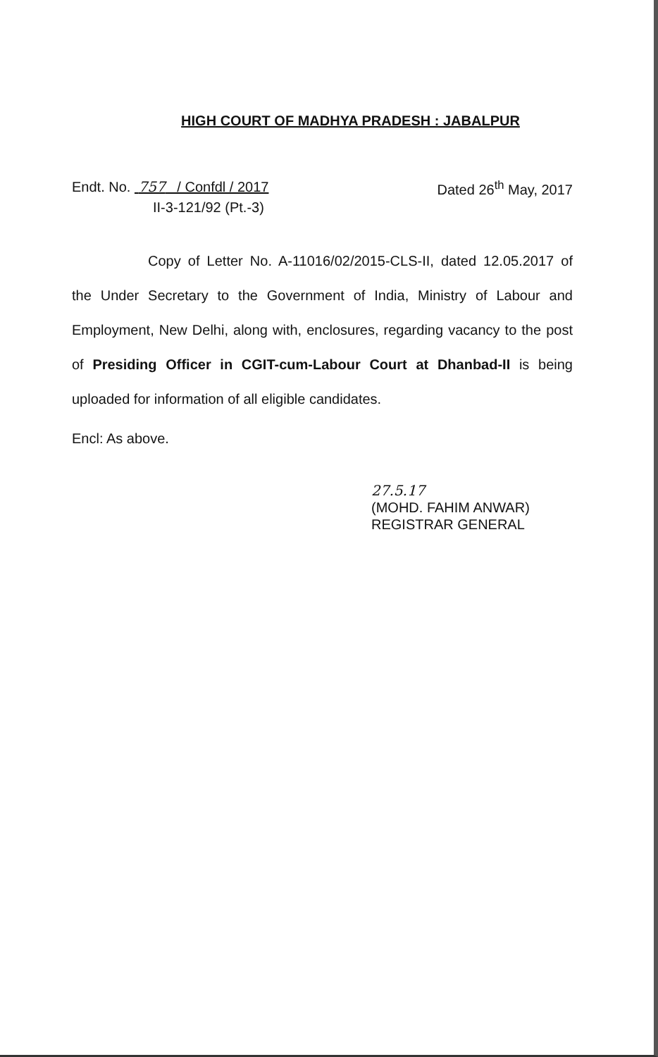HIGH COURT OF MADHYA PRADESH : JABALPUR
Endt. No. 757 / Confdl / 2017
Dated 26<sup>th</sup> May, 2017
II-3-121/92 (Pt.-3)
Copy of Letter No. A-11016/02/2015-CLS-II, dated 12.05.2017 of the Under Secretary to the Government of India, Ministry of Labour and Employment, New Delhi, along with, enclosures, regarding vacancy to the post of Presiding Officer in CGIT-cum-Labour Court at Dhanbad-II is being uploaded for information of all eligible candidates.
Encl: As above.
27.5.17
(MOHD. FAHIM ANWAR)
REGISTRAR GENERAL